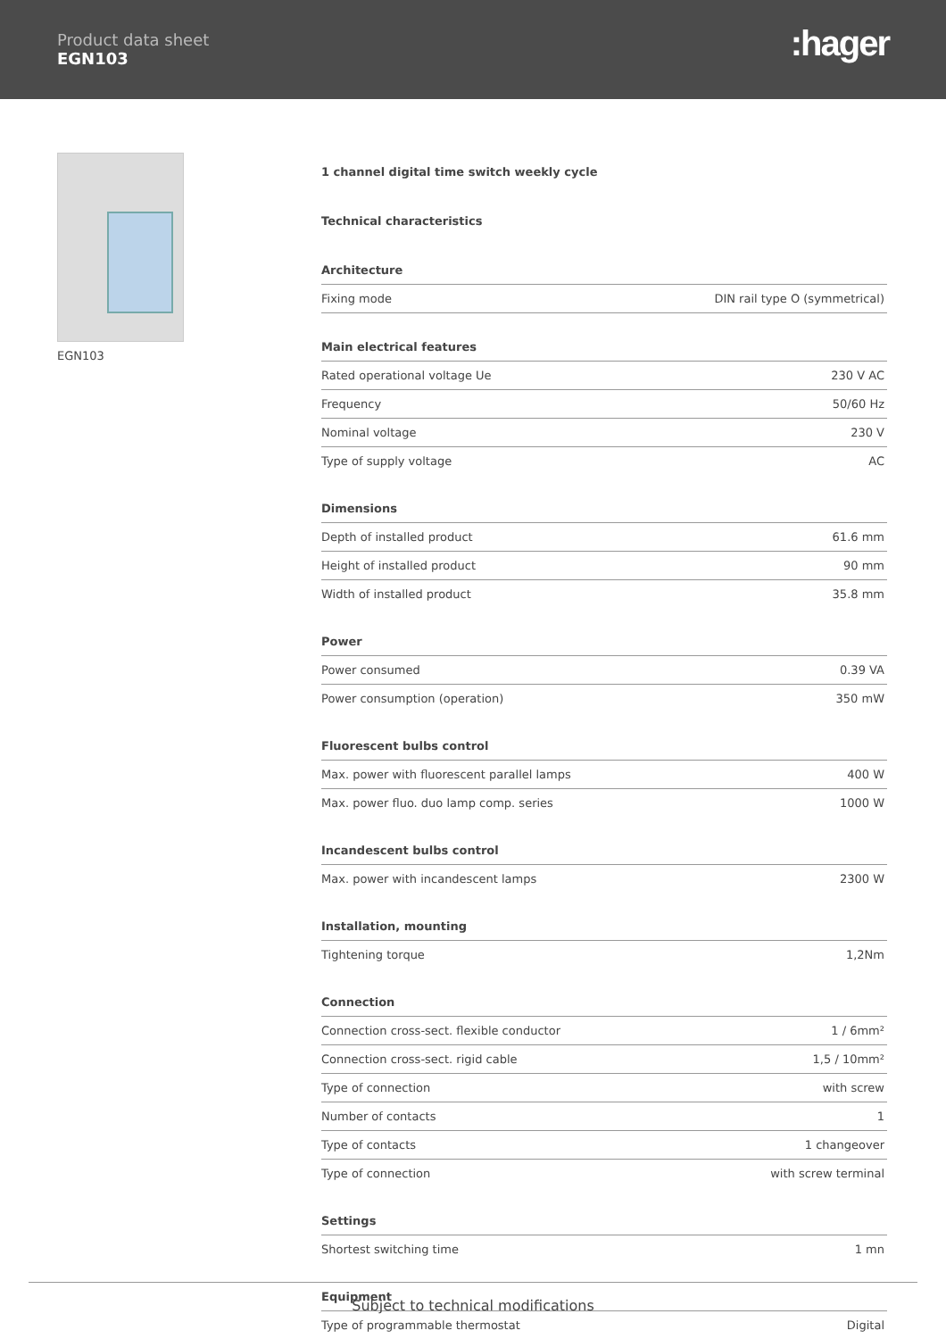Product data sheet
EGN103
:hager
EGN103
1 channel digital time switch weekly cycle
Technical characteristics
Architecture
| Fixing mode | DIN rail type O (symmetrical) |
Main electrical features
| Rated operational voltage Ue | 230 V AC |
| Frequency | 50/60 Hz |
| Nominal voltage | 230 V |
| Type of supply voltage | AC |
Dimensions
| Depth of installed product | 61.6 mm |
| Height of installed product | 90 mm |
| Width of installed product | 35.8 mm |
Power
| Power consumed | 0.39 VA |
| Power consumption (operation) | 350 mW |
Fluorescent bulbs control
| Max. power with fluorescent parallel lamps | 400 W |
| Max. power fluo. duo lamp comp. series | 1000 W |
Incandescent bulbs control
| Max. power with incandescent lamps | 2300 W |
Installation, mounting
| Tightening torque | 1,2Nm |
Connection
| Connection cross-sect. flexible conductor | 1 / 6mm² |
| Connection cross-sect. rigid cable | 1,5 / 10mm² |
| Type of connection | with screw |
| Number of contacts | 1 |
| Type of contacts | 1 changeover |
| Type of connection | with screw terminal |
Settings
| Shortest switching time | 1 mn |
Equipment
| Type of programmable thermostat | Digital |
Subject to technical modifications